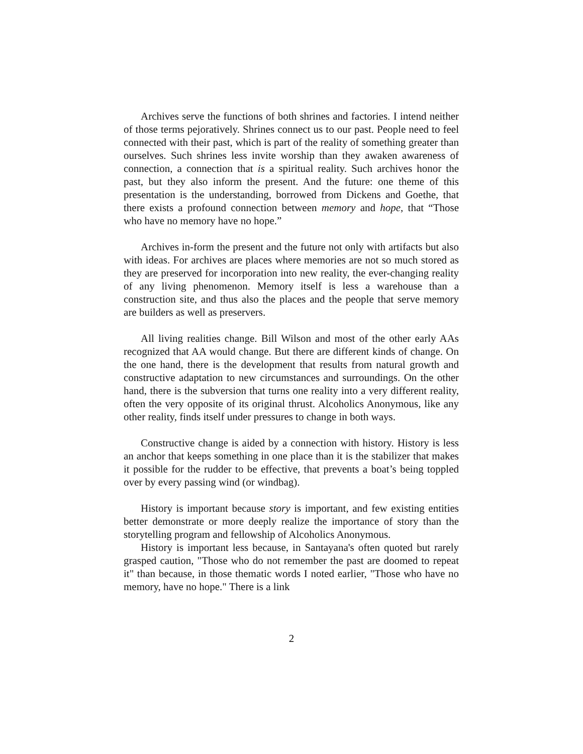Archives serve the functions of both shrines and factories. I intend neither of those terms pejoratively. Shrines connect us to our past. People need to feel connected with their past, which is part of the reality of something greater than ourselves. Such shrines less invite worship than they awaken awareness of connection, a connection that is a spiritual reality. Such archives honor the past, but they also inform the present. And the future: one theme of this presentation is the understanding, borrowed from Dickens and Goethe, that there exists a profound connection between memory and hope, that “Those who have no memory have no hope.”
Archives in-form the present and the future not only with artifacts but also with ideas. For archives are places where memories are not so much stored as they are preserved for incorporation into new reality, the ever-changing reality of any living phenomenon. Memory itself is less a warehouse than a construction site, and thus also the places and the people that serve memory are builders as well as preservers.
All living realities change. Bill Wilson and most of the other early AAs recognized that AA would change. But there are different kinds of change. On the one hand, there is the development that results from natural growth and constructive adaptation to new circumstances and surroundings. On the other hand, there is the subversion that turns one reality into a very different reality, often the very opposite of its original thrust. Alcoholics Anonymous, like any other reality, finds itself under pressures to change in both ways.
Constructive change is aided by a connection with history. History is less an anchor that keeps something in one place than it is the stabilizer that makes it possible for the rudder to be effective, that prevents a boat’s being toppled over by every passing wind (or windbag).
History is important because story is important, and few existing entities better demonstrate or more deeply realize the importance of story than the storytelling program and fellowship of Alcoholics Anonymous.
History is important less because, in Santayana's often quoted but rarely grasped caution, "Those who do not remember the past are doomed to repeat it" than because, in those thematic words I noted earlier, "Those who have no memory, have no hope." There is a link
2